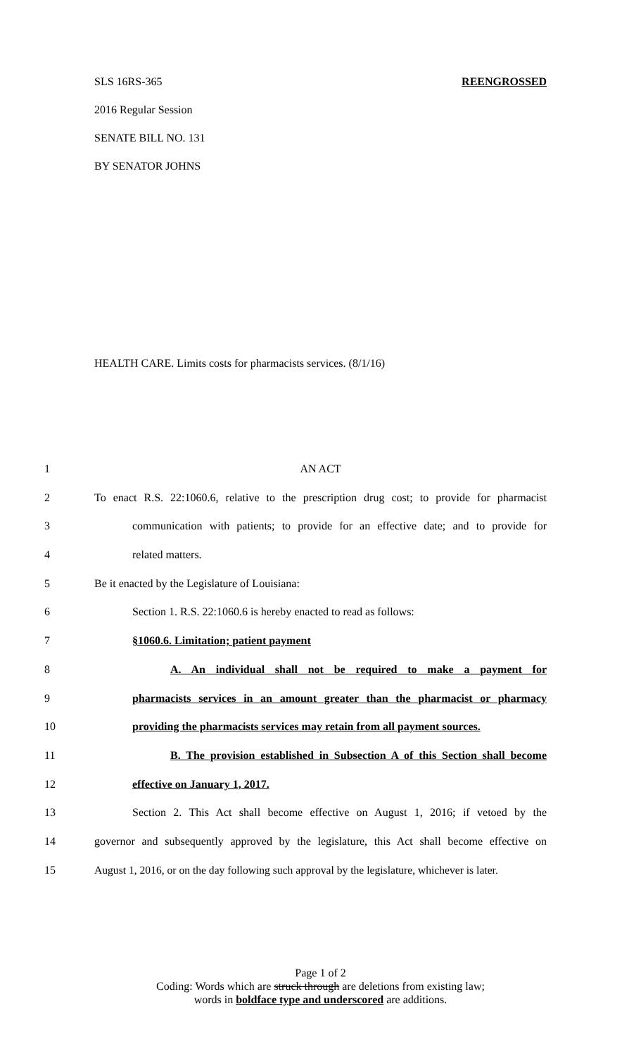SLS 16RS-365 REENGROSSED
2016 Regular Session
SENATE BILL NO. 131
BY SENATOR JOHNS
HEALTH CARE. Limits costs for pharmacists services. (8/1/16)
1 AN ACT
2 To enact R.S. 22:1060.6, relative to the prescription drug cost; to provide for pharmacist
3 communication with patients; to provide for an effective date; and to provide for
4 related matters.
5 Be it enacted by the Legislature of Louisiana:
6 Section 1. R.S. 22:1060.6 is hereby enacted to read as follows:
7 §1060.6. Limitation; patient payment
8 A. An individual shall not be required to make a payment for
9 pharmacists services in an amount greater than the pharmacist or pharmacy
10 providing the pharmacists services may retain from all payment sources.
11 B. The provision established in Subsection A of this Section shall become
12 effective on January 1, 2017.
13 Section 2. This Act shall become effective on August 1, 2016; if vetoed by the
14 governor and subsequently approved by the legislature, this Act shall become effective on
15 August 1, 2016, or on the day following such approval by the legislature, whichever is later.
Page 1 of 2
Coding: Words which are struck through are deletions from existing law;
words in boldface type and underscored are additions.